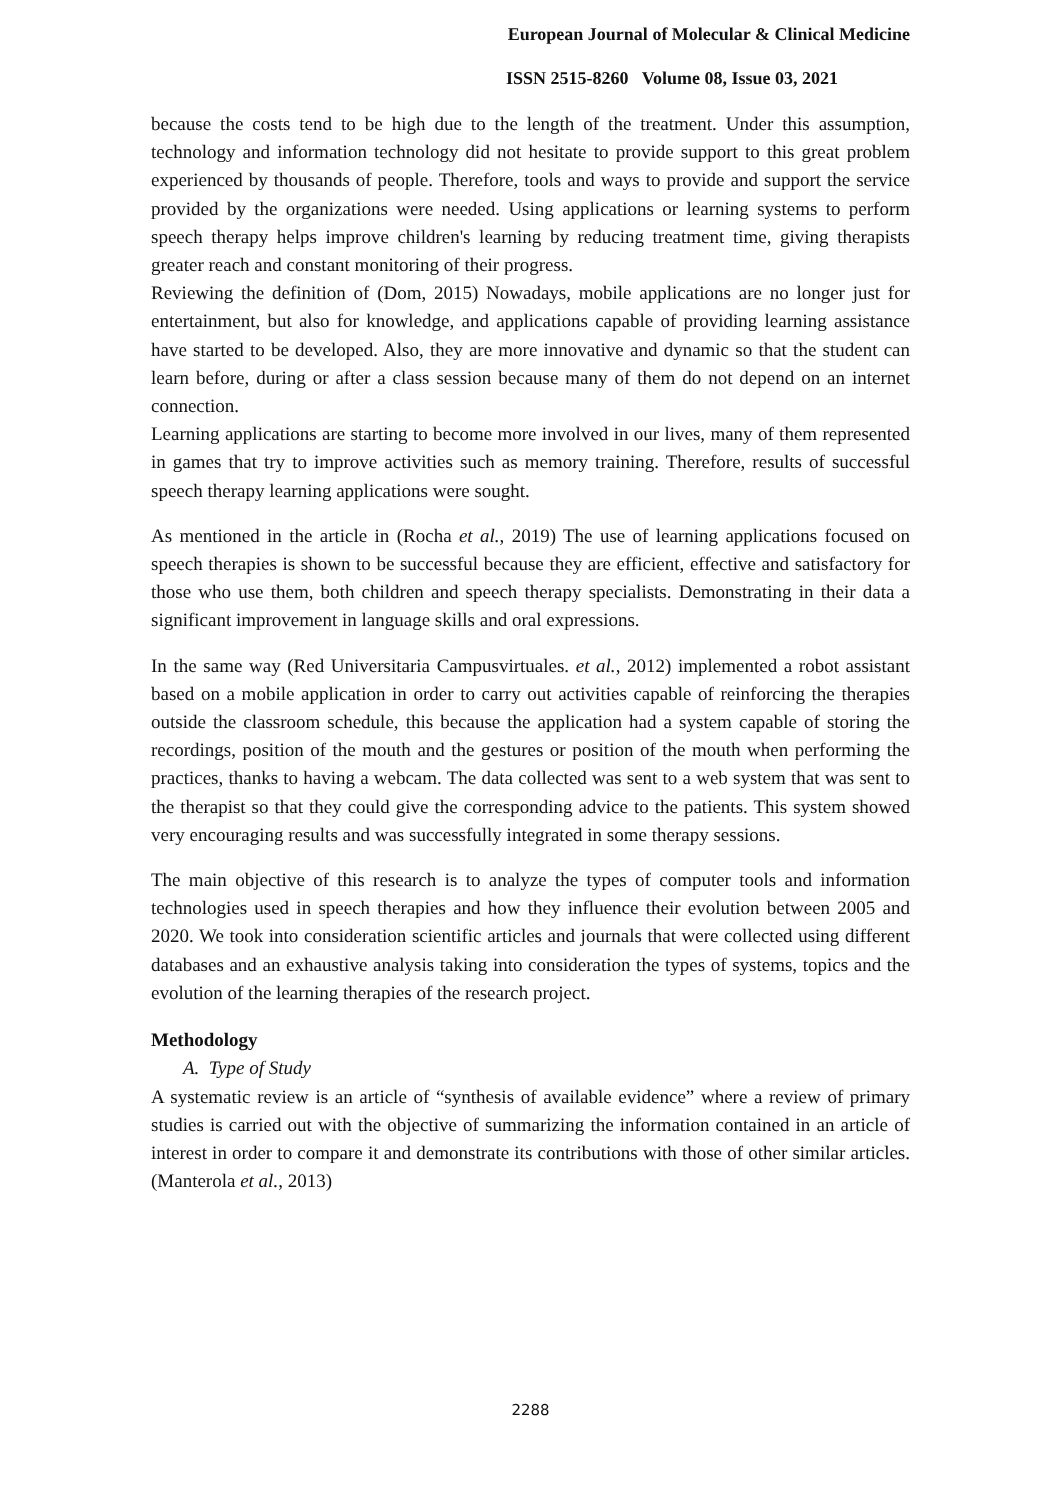European Journal of Molecular & Clinical Medicine
ISSN 2515-8260 Volume 08, Issue 03, 2021
because the costs tend to be high due to the length of the treatment. Under this assumption, technology and information technology did not hesitate to provide support to this great problem experienced by thousands of people. Therefore, tools and ways to provide and support the service provided by the organizations were needed. Using applications or learning systems to perform speech therapy helps improve children's learning by reducing treatment time, giving therapists greater reach and constant monitoring of their progress.
Reviewing the definition of (Dom, 2015) Nowadays, mobile applications are no longer just for entertainment, but also for knowledge, and applications capable of providing learning assistance have started to be developed. Also, they are more innovative and dynamic so that the student can learn before, during or after a class session because many of them do not depend on an internet connection.
Learning applications are starting to become more involved in our lives, many of them represented in games that try to improve activities such as memory training. Therefore, results of successful speech therapy learning applications were sought.
As mentioned in the article in (Rocha et al., 2019) The use of learning applications focused on speech therapies is shown to be successful because they are efficient, effective and satisfactory for those who use them, both children and speech therapy specialists. Demonstrating in their data a significant improvement in language skills and oral expressions.
In the same way (Red Universitaria Campusvirtuales. et al., 2012) implemented a robot assistant based on a mobile application in order to carry out activities capable of reinforcing the therapies outside the classroom schedule, this because the application had a system capable of storing the recordings, position of the mouth and the gestures or position of the mouth when performing the practices, thanks to having a webcam. The data collected was sent to a web system that was sent to the therapist so that they could give the corresponding advice to the patients. This system showed very encouraging results and was successfully integrated in some therapy sessions.
The main objective of this research is to analyze the types of computer tools and information technologies used in speech therapies and how they influence their evolution between 2005 and 2020. We took into consideration scientific articles and journals that were collected using different databases and an exhaustive analysis taking into consideration the types of systems, topics and the evolution of the learning therapies of the research project.
Methodology
A. Type of Study
A systematic review is an article of “synthesis of available evidence” where a review of primary studies is carried out with the objective of summarizing the information contained in an article of interest in order to compare it and demonstrate its contributions with those of other similar articles. (Manterola et al., 2013)
2288